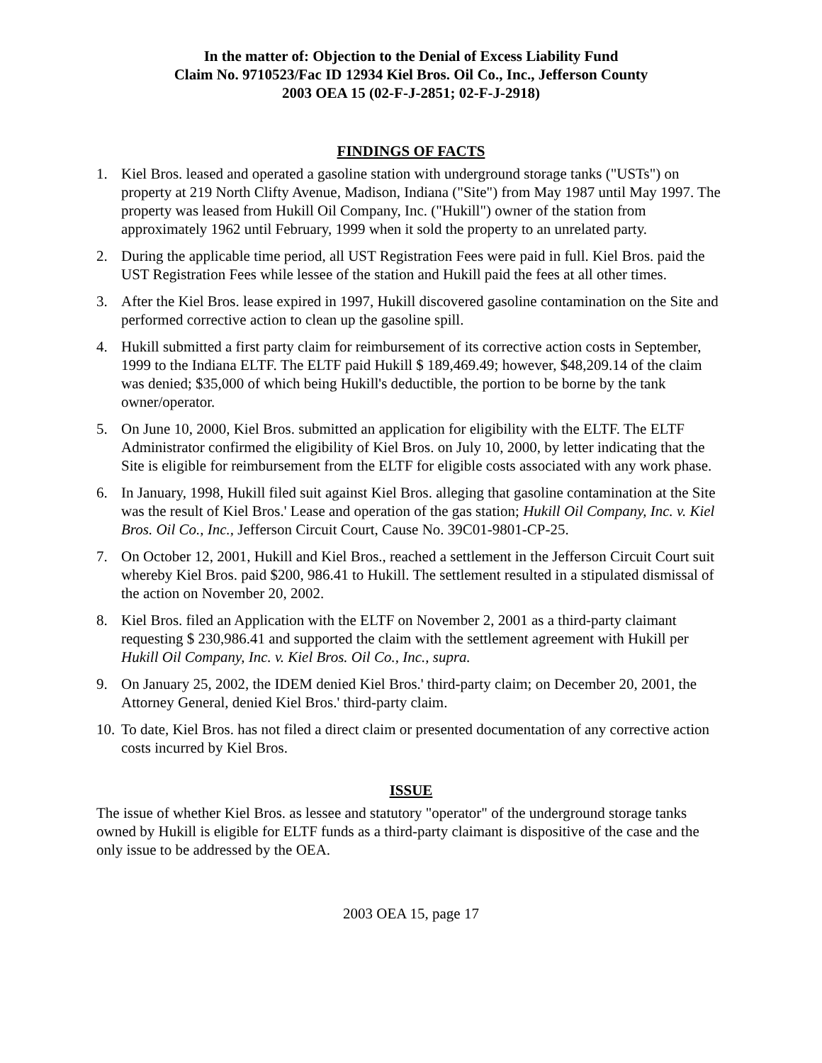In the matter of: Objection to the Denial of Excess Liability Fund
Claim No. 9710523/Fac ID 12934 Kiel Bros. Oil Co., Inc., Jefferson County
2003 OEA 15 (02-F-J-2851; 02-F-J-2918)
FINDINGS OF FACTS
1. Kiel Bros. leased and operated a gasoline station with underground storage tanks ("USTs") on property at 219 North Clifty Avenue, Madison, Indiana ("Site") from May 1987 until May 1997. The property was leased from Hukill Oil Company, Inc. ("Hukill") owner of the station from approximately 1962 until February, 1999 when it sold the property to an unrelated party.
2. During the applicable time period, all UST Registration Fees were paid in full. Kiel Bros. paid the UST Registration Fees while lessee of the station and Hukill paid the fees at all other times.
3. After the Kiel Bros. lease expired in 1997, Hukill discovered gasoline contamination on the Site and performed corrective action to clean up the gasoline spill.
4. Hukill submitted a first party claim for reimbursement of its corrective action costs in September, 1999 to the Indiana ELTF. The ELTF paid Hukill $ 189,469.49; however, $48,209.14 of the claim was denied; $35,000 of which being Hukill's deductible, the portion to be borne by the tank owner/operator.
5. On June 10, 2000, Kiel Bros. submitted an application for eligibility with the ELTF. The ELTF Administrator confirmed the eligibility of Kiel Bros. on July 10, 2000, by letter indicating that the Site is eligible for reimbursement from the ELTF for eligible costs associated with any work phase.
6. In January, 1998, Hukill filed suit against Kiel Bros. alleging that gasoline contamination at the Site was the result of Kiel Bros.' Lease and operation of the gas station; Hukill Oil Company, Inc. v. Kiel Bros. Oil Co., Inc., Jefferson Circuit Court, Cause No. 39C01-9801-CP-25.
7. On October 12, 2001, Hukill and Kiel Bros., reached a settlement in the Jefferson Circuit Court suit whereby Kiel Bros. paid $200, 986.41 to Hukill. The settlement resulted in a stipulated dismissal of the action on November 20, 2002.
8. Kiel Bros. filed an Application with the ELTF on November 2, 2001 as a third-party claimant requesting $ 230,986.41 and supported the claim with the settlement agreement with Hukill per Hukill Oil Company, Inc. v. Kiel Bros. Oil Co., Inc., supra.
9. On January 25, 2002, the IDEM denied Kiel Bros.' third-party claim; on December 20, 2001, the Attorney General, denied Kiel Bros.' third-party claim.
10. To date, Kiel Bros. has not filed a direct claim or presented documentation of any corrective action costs incurred by Kiel Bros.
ISSUE
The issue of whether Kiel Bros. as lessee and statutory "operator" of the underground storage tanks owned by Hukill is eligible for ELTF funds as a third-party claimant is dispositive of the case and the only issue to be addressed by the OEA.
2003 OEA 15, page 17